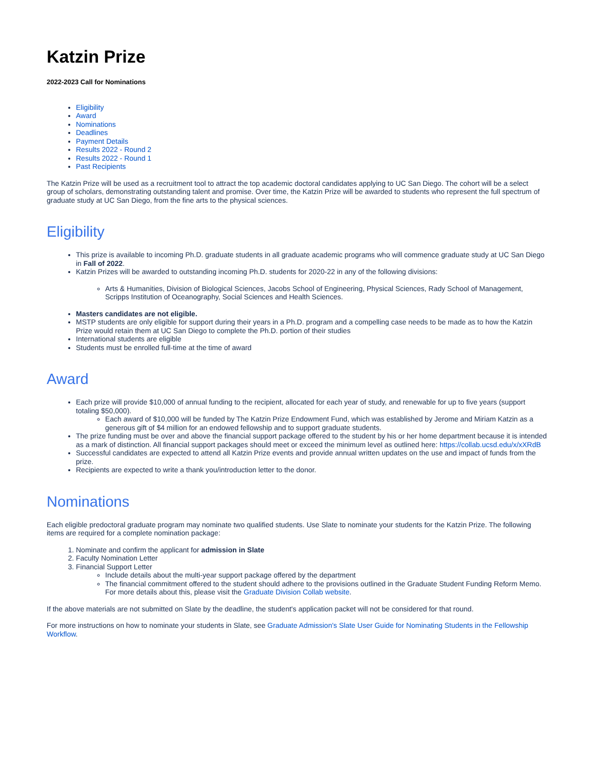Katzin Prize
2022-2023 Call for Nominations
Eligibility
Award
Nominations
Deadlines
Payment Details
Results 2022 - Round 2
Results 2022 - Round 1
Past Recipients
The Katzin Prize will be used as a recruitment tool to attract the top academic doctoral candidates applying to UC San Diego. The cohort will be a select group of scholars, demonstrating outstanding talent and promise. Over time, the Katzin Prize will be awarded to students who represent the full spectrum of graduate study at UC San Diego, from the fine arts to the physical sciences.
Eligibility
This prize is available to incoming Ph.D. graduate students in all graduate academic programs who will commence graduate study at UC San Diego in Fall of 2022.
Katzin Prizes will be awarded to outstanding incoming Ph.D. students for 2020-22 in any of the following divisions:
Arts & Humanities, Division of Biological Sciences, Jacobs School of Engineering, Physical Sciences, Rady School of Management, Scripps Institution of Oceanography, Social Sciences and Health Sciences.
Masters candidates are not eligible.
MSTP students are only eligible for support during their years in a Ph.D. program and a compelling case needs to be made as to how the Katzin Prize would retain them at UC San Diego to complete the Ph.D. portion of their studies
International students are eligible
Students must be enrolled full-time at the time of award
Award
Each prize will provide $10,000 of annual funding to the recipient, allocated for each year of study, and renewable for up to five years (support totaling $50,000).
Each award of $10,000 will be funded by The Katzin Prize Endowment Fund, which was established by Jerome and Miriam Katzin as a generous gift of $4 million for an endowed fellowship and to support graduate students.
The prize funding must be over and above the financial support package offered to the student by his or her home department because it is intended as a mark of distinction. All financial support packages should meet or exceed the minimum level as outlined here: https://collab.ucsd.edu/x/xXRdB
Successful candidates are expected to attend all Katzin Prize events and provide annual written updates on the use and impact of funds from the prize.
Recipients are expected to write a thank you/introduction letter to the donor.
Nominations
Each eligible predoctoral graduate program may nominate two qualified students. Use Slate to nominate your students for the Katzin Prize. The following items are required for a complete nomination package:
1. Nominate and confirm the applicant for admission in Slate
2. Faculty Nomination Letter
3. Financial Support Letter
Include details about the multi-year support package offered by the department
The financial commitment offered to the student should adhere to the provisions outlined in the Graduate Student Funding Reform Memo. For more details about this, please visit the Graduate Division Collab website.
If the above materials are not submitted on Slate by the deadline, the student's application packet will not be considered for that round.
For more instructions on how to nominate your students in Slate, see Graduate Admission's Slate User Guide for Nominating Students in the Fellowship Workflow.